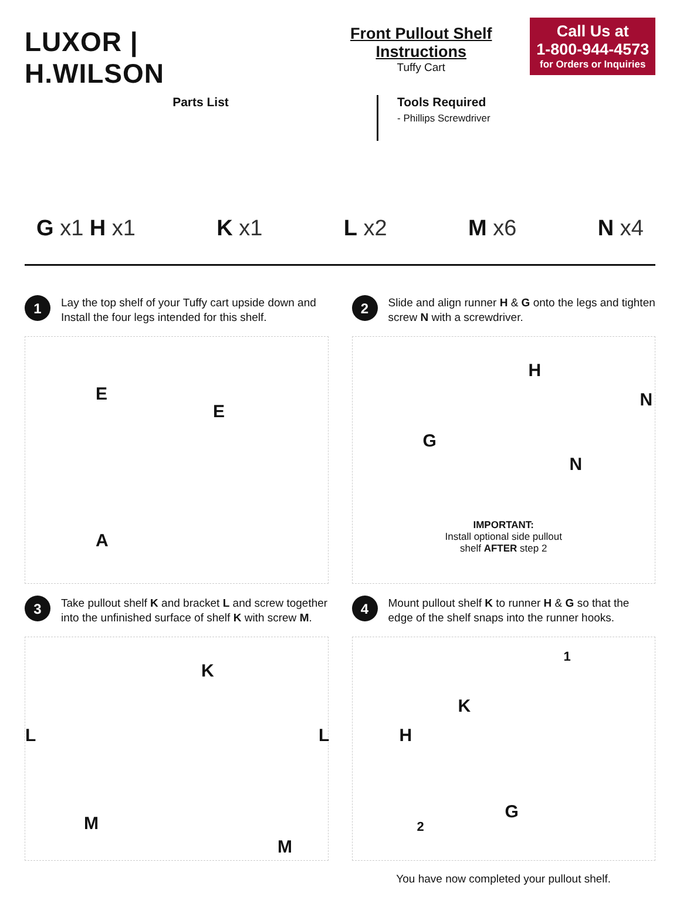LUXOR | H.WILSON
Front Pullout Shelf Instructions
Tuffy Cart
Call Us at
1-800-944-4573
for Orders or Inquiries
Parts List
Tools Required
- Phillips Screwdriver
G x1 H x1 K x1 L x2 M x6 N x4
1
Lay the top shelf of your Tuffy cart upside down and Install the four legs intended for this shelf.
E
E
A
2
Slide and align runner H & G onto the legs and tighten screw N with a screwdriver.
H
N
G
N
IMPORTANT:
Install optional side pullout
shelf AFTER step 2
3
Take pullout shelf K and bracket L and screw together into the unfinished surface of shelf K with screw M.
K
L L
M
M
4
Mount pullout shelf K to runner H & G so that the edge of the shelf snaps into the runner hooks.
1
K
H
G
2
You have now completed your pullout shelf.